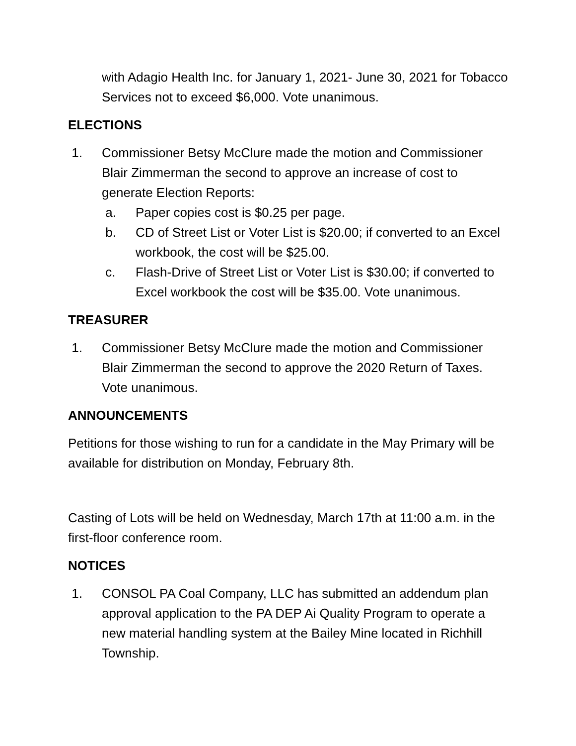with Adagio Health Inc. for January 1, 2021- June 30, 2021 for Tobacco Services not to exceed $6,000. Vote unanimous.
ELECTIONS
1. Commissioner Betsy McClure made the motion and Commissioner Blair Zimmerman the second to approve an increase of cost to generate Election Reports:
a. Paper copies cost is $0.25 per page.
b. CD of Street List or Voter List is $20.00; if converted to an Excel workbook, the cost will be $25.00.
c. Flash-Drive of Street List or Voter List is $30.00; if converted to Excel workbook the cost will be $35.00. Vote unanimous.
TREASURER
1. Commissioner Betsy McClure made the motion and Commissioner Blair Zimmerman the second to approve the 2020 Return of Taxes. Vote unanimous.
ANNOUNCEMENTS
Petitions for those wishing to run for a candidate in the May Primary will be available for distribution on Monday, February 8th.
Casting of Lots will be held on Wednesday, March 17th at 11:00 a.m. in the first-floor conference room.
NOTICES
1. CONSOL PA Coal Company, LLC has submitted an addendum plan approval application to the PA DEP Ai Quality Program to operate a new material handling system at the Bailey Mine located in Richhill Township.